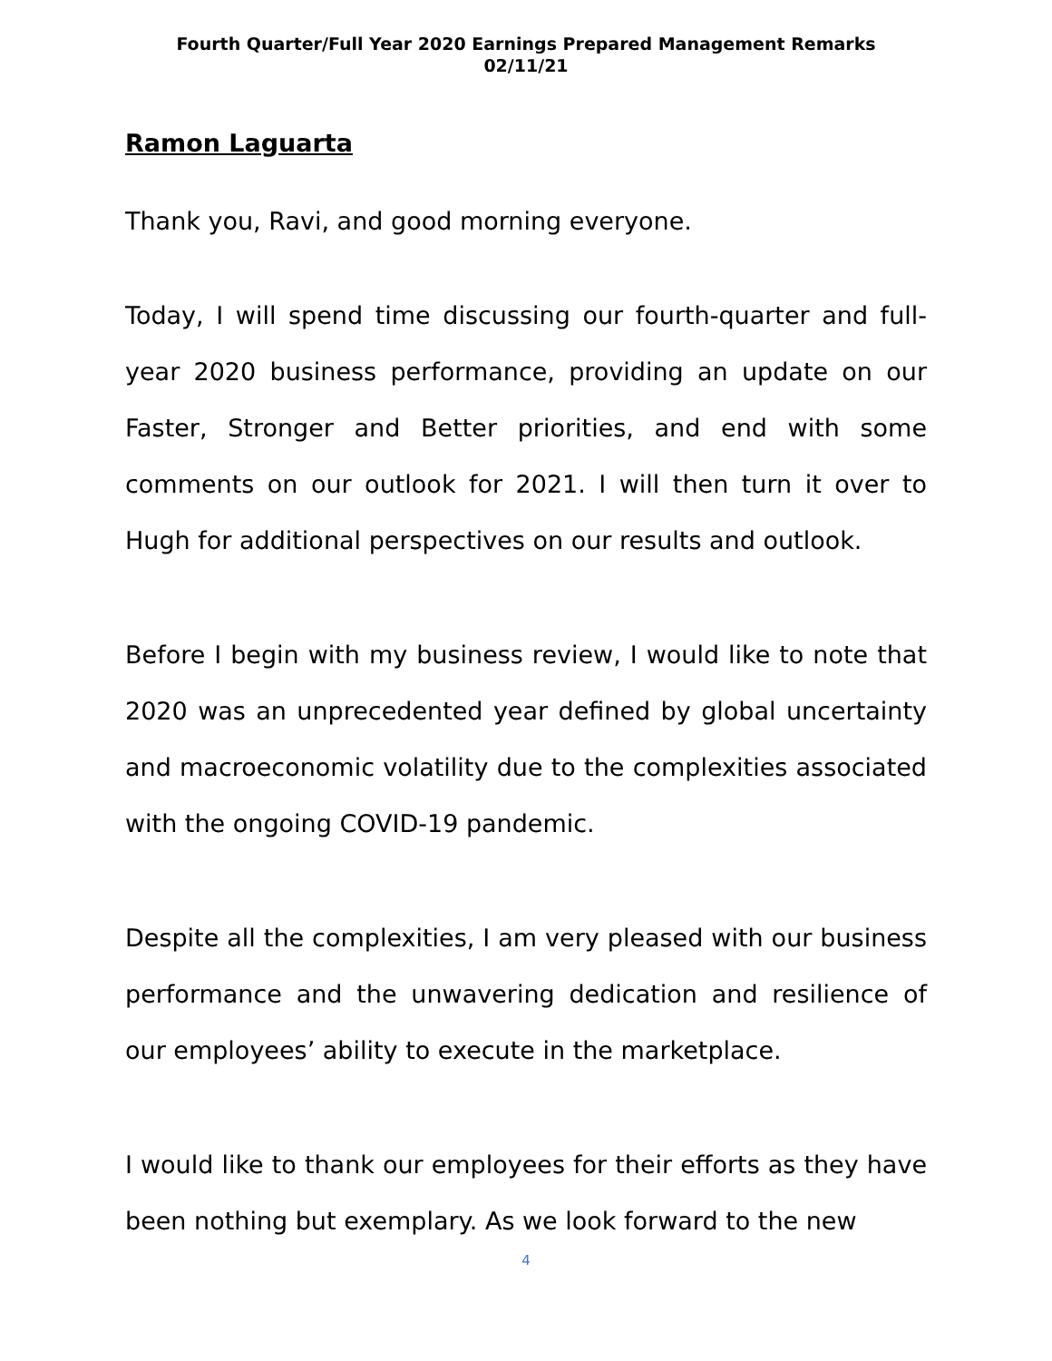Fourth Quarter/Full Year 2020 Earnings Prepared Management Remarks
02/11/21
Ramon Laguarta
Thank you, Ravi, and good morning everyone.
Today, I will spend time discussing our fourth-quarter and full-year 2020 business performance, providing an update on our Faster, Stronger and Better priorities, and end with some comments on our outlook for 2021. I will then turn it over to Hugh for additional perspectives on our results and outlook.
Before I begin with my business review, I would like to note that 2020 was an unprecedented year defined by global uncertainty and macroeconomic volatility due to the complexities associated with the ongoing COVID-19 pandemic.
Despite all the complexities, I am very pleased with our business performance and the unwavering dedication and resilience of our employees’ ability to execute in the marketplace.
I would like to thank our employees for their efforts as they have been nothing but exemplary. As we look forward to the new
4